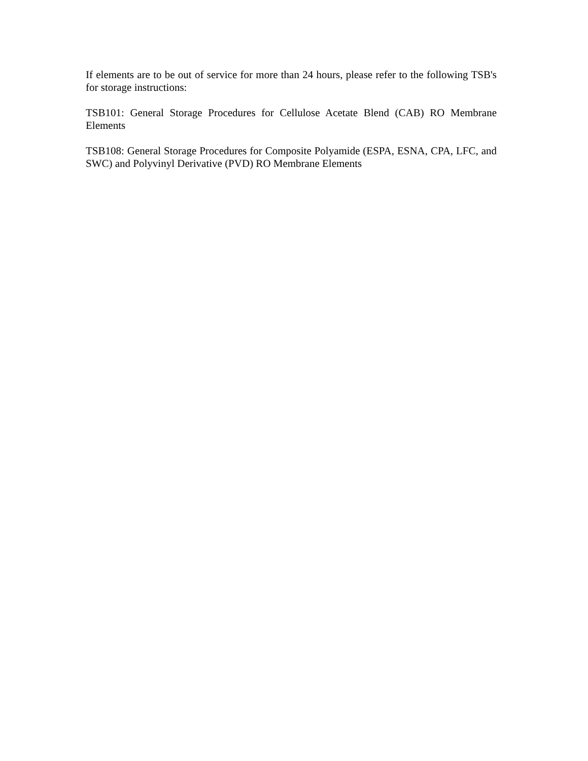If elements are to be out of service for more than 24 hours, please refer to the following TSB's for storage instructions:
TSB101: General Storage Procedures for Cellulose Acetate Blend (CAB) RO Membrane Elements
TSB108: General Storage Procedures for Composite Polyamide (ESPA, ESNA, CPA, LFC, and SWC) and Polyvinyl Derivative (PVD) RO Membrane Elements